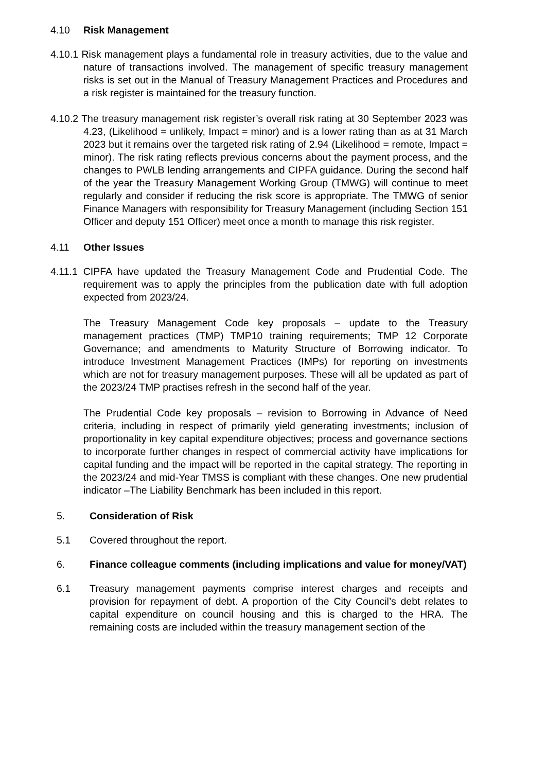4.10 Risk Management
4.10.1 Risk management plays a fundamental role in treasury activities, due to the value and nature of transactions involved. The management of specific treasury management risks is set out in the Manual of Treasury Management Practices and Procedures and a risk register is maintained for the treasury function.
4.10.2 The treasury management risk register’s overall risk rating at 30 September 2023 was 4.23, (Likelihood = unlikely, Impact = minor) and is a lower rating than as at 31 March 2023 but it remains over the targeted risk rating of 2.94 (Likelihood = remote, Impact = minor). The risk rating reflects previous concerns about the payment process, and the changes to PWLB lending arrangements and CIPFA guidance. During the second half of the year the Treasury Management Working Group (TMWG) will continue to meet regularly and consider if reducing the risk score is appropriate. The TMWG of senior Finance Managers with responsibility for Treasury Management (including Section 151 Officer and deputy 151 Officer) meet once a month to manage this risk register.
4.11 Other Issues
4.11.1 CIPFA have updated the Treasury Management Code and Prudential Code. The requirement was to apply the principles from the publication date with full adoption expected from 2023/24.
The Treasury Management Code key proposals – update to the Treasury management practices (TMP) TMP10 training requirements; TMP 12 Corporate Governance; and amendments to Maturity Structure of Borrowing indicator. To introduce Investment Management Practices (IMPs) for reporting on investments which are not for treasury management purposes. These will all be updated as part of the 2023/24 TMP practises refresh in the second half of the year.
The Prudential Code key proposals – revision to Borrowing in Advance of Need criteria, including in respect of primarily yield generating investments; inclusion of proportionality in key capital expenditure objectives; process and governance sections to incorporate further changes in respect of commercial activity have implications for capital funding and the impact will be reported in the capital strategy. The reporting in the 2023/24 and mid-Year TMSS is compliant with these changes. One new prudential indicator –The Liability Benchmark has been included in this report.
5. Consideration of Risk
5.1 Covered throughout the report.
6. Finance colleague comments (including implications and value for money/VAT)
6.1 Treasury management payments comprise interest charges and receipts and provision for repayment of debt. A proportion of the City Council’s debt relates to capital expenditure on council housing and this is charged to the HRA. The remaining costs are included within the treasury management section of the